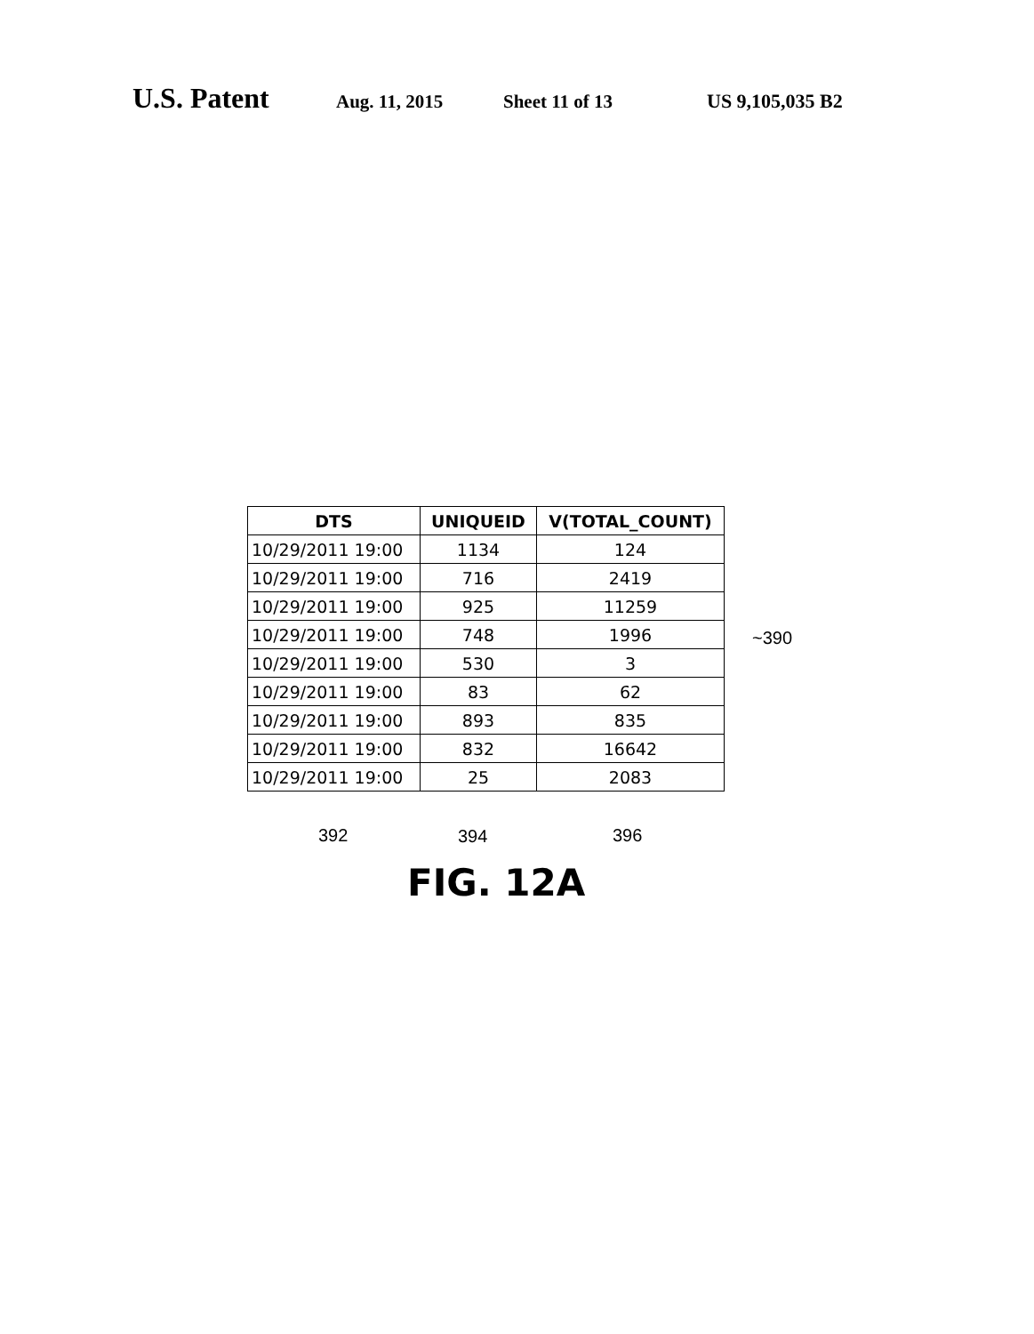U.S. Patent Aug. 11, 2015 Sheet 11 of 13 US 9,105,035 B2
| DTS | UNIQUEID | V(TOTAL_COUNT) |
| --- | --- | --- |
| 10/29/2011 19:00 | 1134 | 124 |
| 10/29/2011 19:00 | 716 | 2419 |
| 10/29/2011 19:00 | 925 | 11259 |
| 10/29/2011 19:00 | 748 | 1996 |
| 10/29/2011 19:00 | 530 | 3 |
| 10/29/2011 19:00 | 83 | 62 |
| 10/29/2011 19:00 | 893 | 835 |
| 10/29/2011 19:00 | 832 | 16642 |
| 10/29/2011 19:00 | 25 | 2083 |
~390
392 394 396
FIG. 12A